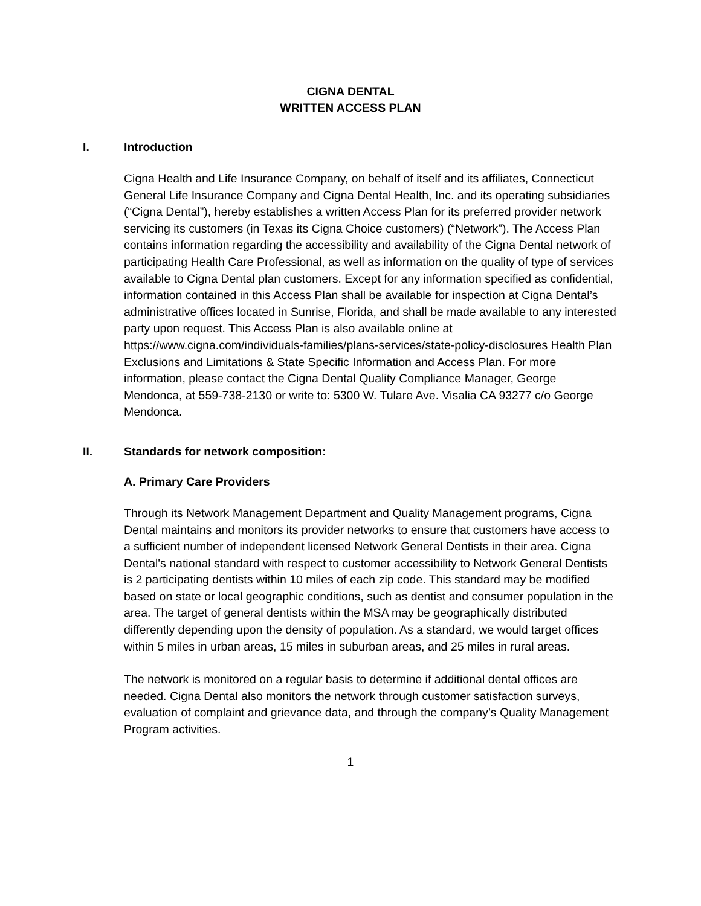CIGNA DENTAL
WRITTEN ACCESS PLAN
I. Introduction
Cigna Health and Life Insurance Company, on behalf of itself and its affiliates, Connecticut General Life Insurance Company and Cigna Dental Health, Inc. and its operating subsidiaries (“Cigna Dental”), hereby establishes a written Access Plan for its preferred provider network servicing its customers (in Texas its Cigna Choice customers) (“Network”). The Access Plan contains information regarding the accessibility and availability of the Cigna Dental network of participating Health Care Professional, as well as information on the quality of type of services available to Cigna Dental plan customers. Except for any information specified as confidential, information contained in this Access Plan shall be available for inspection at Cigna Dental’s administrative offices located in Sunrise, Florida, and shall be made available to any interested party upon request. This Access Plan is also available online at https://www.cigna.com/individuals-families/plans-services/state-policy-disclosures Health Plan Exclusions and Limitations & State Specific Information and Access Plan. For more information, please contact the Cigna Dental Quality Compliance Manager, George Mendonca, at 559-738-2130 or write to: 5300 W. Tulare Ave. Visalia CA 93277 c/o George Mendonca.
II. Standards for network composition:
A. Primary Care Providers
Through its Network Management Department and Quality Management programs, Cigna Dental maintains and monitors its provider networks to ensure that customers have access to a sufficient number of independent licensed Network General Dentists in their area. Cigna Dental's national standard with respect to customer accessibility to Network General Dentists is 2 participating dentists within 10 miles of each zip code. This standard may be modified based on state or local geographic conditions, such as dentist and consumer population in the area. The target of general dentists within the MSA may be geographically distributed differently depending upon the density of population. As a standard, we would target offices within 5 miles in urban areas, 15 miles in suburban areas, and 25 miles in rural areas.
The network is monitored on a regular basis to determine if additional dental offices are needed. Cigna Dental also monitors the network through customer satisfaction surveys, evaluation of complaint and grievance data, and through the company’s Quality Management Program activities.
1